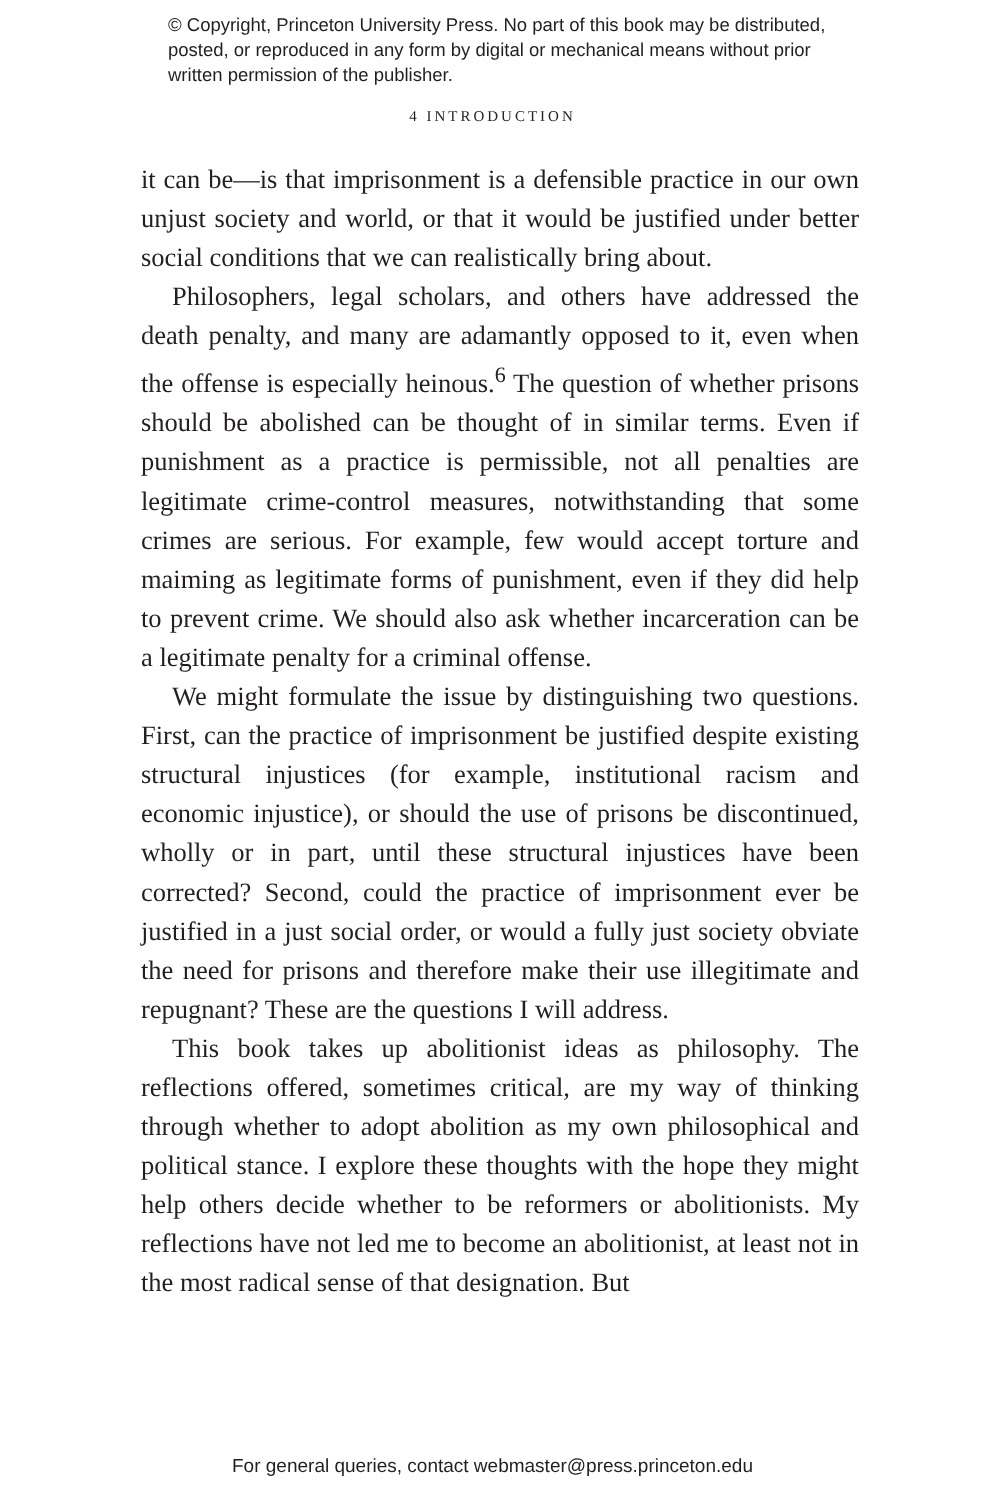© Copyright, Princeton University Press. No part of this book may be distributed, posted, or reproduced in any form by digital or mechanical means without prior written permission of the publisher.
4 INTRODUCTION
it can be—is that imprisonment is a defensible practice in our own unjust society and world, or that it would be justified under better social conditions that we can realistically bring about.
Philosophers, legal scholars, and others have addressed the death penalty, and many are adamantly opposed to it, even when the offense is especially heinous.<sup>6</sup> The question of whether prisons should be abolished can be thought of in similar terms. Even if punishment as a practice is permissible, not all penalties are legitimate crime-control measures, notwithstanding that some crimes are serious. For example, few would accept torture and maiming as legitimate forms of punishment, even if they did help to prevent crime. We should also ask whether incarceration can be a legitimate penalty for a criminal offense.
We might formulate the issue by distinguishing two questions. First, can the practice of imprisonment be justified despite existing structural injustices (for example, institutional racism and economic injustice), or should the use of prisons be discontinued, wholly or in part, until these structural injustices have been corrected? Second, could the practice of imprisonment ever be justified in a just social order, or would a fully just society obviate the need for prisons and therefore make their use illegitimate and repugnant? These are the questions I will address.
This book takes up abolitionist ideas as philosophy. The reflections offered, sometimes critical, are my way of thinking through whether to adopt abolition as my own philosophical and political stance. I explore these thoughts with the hope they might help others decide whether to be reformers or abolitionists. My reflections have not led me to become an abolitionist, at least not in the most radical sense of that designation. But
For general queries, contact webmaster@press.princeton.edu